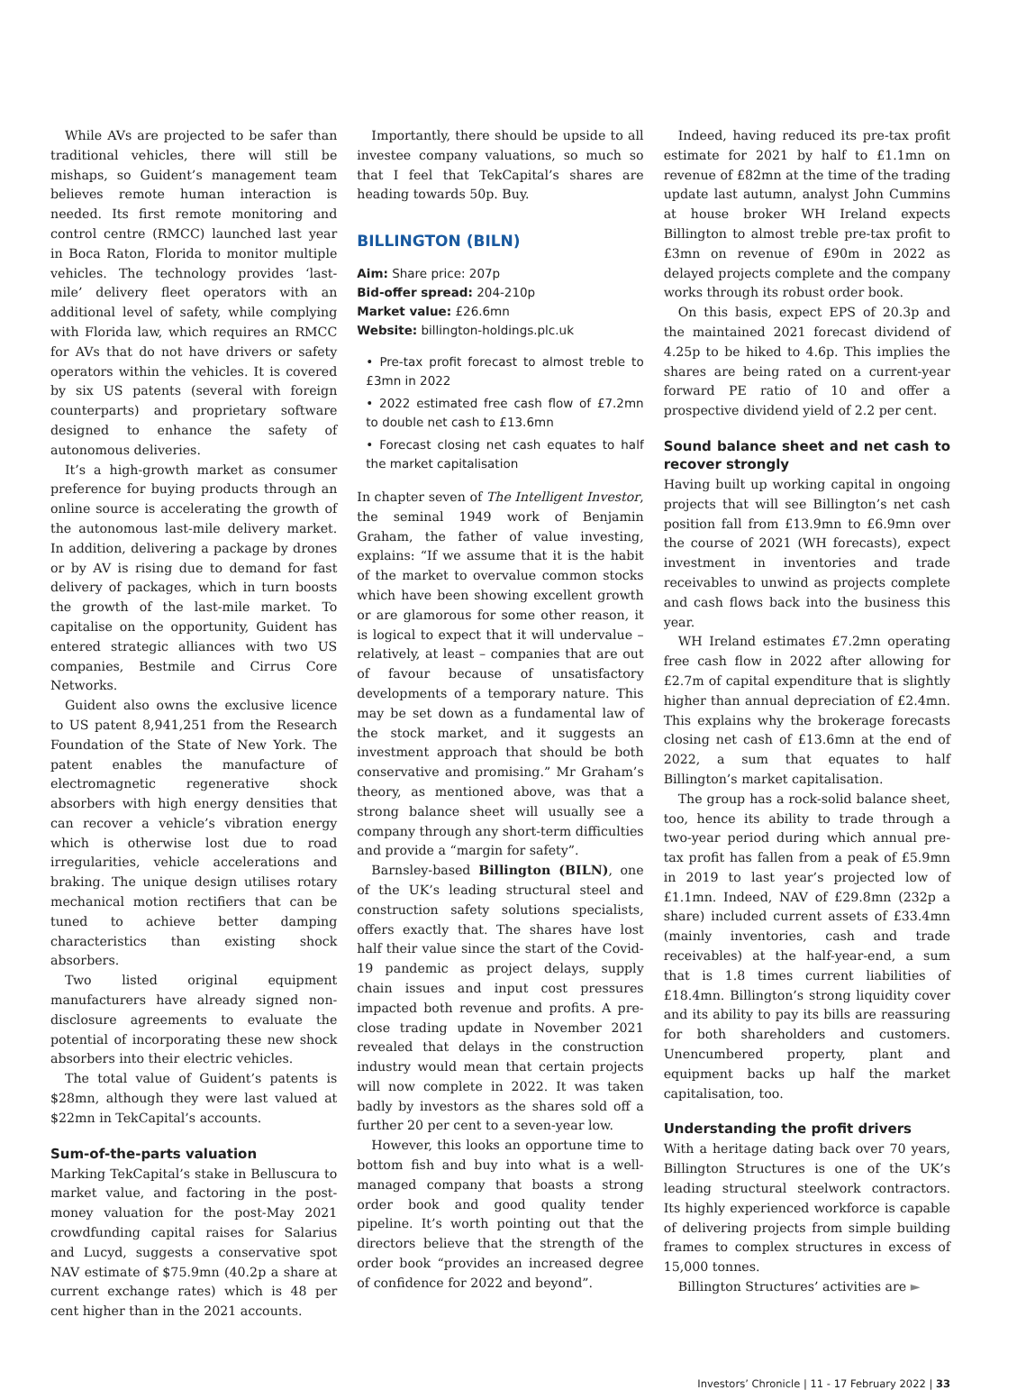While AVs are projected to be safer than traditional vehicles, there will still be mishaps, so Guident’s management team believes remote human interaction is needed. Its first remote monitoring and control centre (RMCC) launched last year in Boca Raton, Florida to monitor multiple vehicles. The technology provides ‘last-mile’ delivery fleet operators with an additional level of safety, while complying with Florida law, which requires an RMCC for AVs that do not have drivers or safety operators within the vehicles. It is covered by six US patents (several with foreign counterparts) and proprietary software designed to enhance the safety of autonomous deliveries.
It’s a high-growth market as consumer preference for buying products through an online source is accelerating the growth of the autonomous last-mile delivery market. In addition, delivering a package by drones or by AV is rising due to demand for fast delivery of packages, which in turn boosts the growth of the last-mile market. To capitalise on the opportunity, Guident has entered strategic alliances with two US companies, Bestmile and Cirrus Core Networks.
Guident also owns the exclusive licence to US patent 8,941,251 from the Research Foundation of the State of New York. The patent enables the manufacture of electromagnetic regenerative shock absorbers with high energy densities that can recover a vehicle’s vibration energy which is otherwise lost due to road irregularities, vehicle accelerations and braking. The unique design utilises rotary mechanical motion rectifiers that can be tuned to achieve better damping characteristics than existing shock absorbers.
Two listed original equipment manufacturers have already signed non-disclosure agreements to evaluate the potential of incorporating these new shock absorbers into their electric vehicles.
The total value of Guident’s patents is $28mn, although they were last valued at $22mn in TekCapital’s accounts.
Sum-of-the-parts valuation
Marking TekCapital’s stake in Belluscura to market value, and factoring in the post-money valuation for the post-May 2021 crowdfunding capital raises for Salarius and Lucyd, suggests a conservative spot NAV estimate of $75.9mn (40.2p a share at current exchange rates) which is 48 per cent higher than in the 2021 accounts.
Importantly, there should be upside to all investee company valuations, so much so that I feel that TekCapital’s shares are heading towards 50p. Buy.
BILLINGTON (BILN)
Aim: Share price: 207p
Bid-offer spread: 204-210p
Market value: £26.6mn
Website: billington-holdings.plc.uk
• Pre-tax profit forecast to almost treble to £3mn in 2022
• 2022 estimated free cash flow of £7.2mn to double net cash to £13.6mn
• Forecast closing net cash equates to half the market capitalisation
In chapter seven of The Intelligent Investor, the seminal 1949 work of Benjamin Graham, the father of value investing, explains: “If we assume that it is the habit of the market to overvalue common stocks which have been showing excellent growth or are glamorous for some other reason, it is logical to expect that it will undervalue – relatively, at least – companies that are out of favour because of unsatisfactory developments of a temporary nature. This may be set down as a fundamental law of the stock market, and it suggests an investment approach that should be both conservative and promising.” Mr Graham’s theory, as mentioned above, was that a strong balance sheet will usually see a company through any short-term difficulties and provide a “margin for safety”.
Barnsley-based Billington (BILN), one of the UK’s leading structural steel and construction safety solutions specialists, offers exactly that. The shares have lost half their value since the start of the Covid-19 pandemic as project delays, supply chain issues and input cost pressures impacted both revenue and profits. A pre-close trading update in November 2021 revealed that delays in the construction industry would mean that certain projects will now complete in 2022. It was taken badly by investors as the shares sold off a further 20 per cent to a seven-year low.
However, this looks an opportune time to bottom fish and buy into what is a well-managed company that boasts a strong order book and good quality tender pipeline. It’s worth pointing out that the directors believe that the strength of the order book “provides an increased degree of confidence for 2022 and beyond”.
Indeed, having reduced its pre-tax profit estimate for 2021 by half to £1.1mn on revenue of £82mn at the time of the trading update last autumn, analyst John Cummins at house broker WH Ireland expects Billington to almost treble pre-tax profit to £3mn on revenue of £90m in 2022 as delayed projects complete and the company works through its robust order book.
On this basis, expect EPS of 20.3p and the maintained 2021 forecast dividend of 4.25p to be hiked to 4.6p. This implies the shares are being rated on a current-year forward PE ratio of 10 and offer a prospective dividend yield of 2.2 per cent.
Sound balance sheet and net cash to recover strongly
Having built up working capital in ongoing projects that will see Billington’s net cash position fall from £13.9mn to £6.9mn over the course of 2021 (WH forecasts), expect investment in inventories and trade receivables to unwind as projects complete and cash flows back into the business this year.
WH Ireland estimates £7.2mn operating free cash flow in 2022 after allowing for £2.7m of capital expenditure that is slightly higher than annual depreciation of £2.4mn. This explains why the brokerage forecasts closing net cash of £13.6mn at the end of 2022, a sum that equates to half Billington’s market capitalisation.
The group has a rock-solid balance sheet, too, hence its ability to trade through a two-year period during which annual pre-tax profit has fallen from a peak of £5.9mn in 2019 to last year’s projected low of £1.1mn. Indeed, NAV of £29.8mn (232p a share) included current assets of £33.4mn (mainly inventories, cash and trade receivables) at the half-year-end, a sum that is 1.8 times current liabilities of £18.4mn. Billington’s strong liquidity cover and its ability to pay its bills are reassuring for both shareholders and customers. Unencumbered property, plant and equipment backs up half the market capitalisation, too.
Understanding the profit drivers
With a heritage dating back over 70 years, Billington Structures is one of the UK’s leading structural steelwork contractors. Its highly experienced workforce is capable of delivering projects from simple building frames to complex structures in excess of 15,000 tonnes.
Billington Structures’ activities are ►
Investors’ Chronicle | 11 - 17 February 2022 | 33